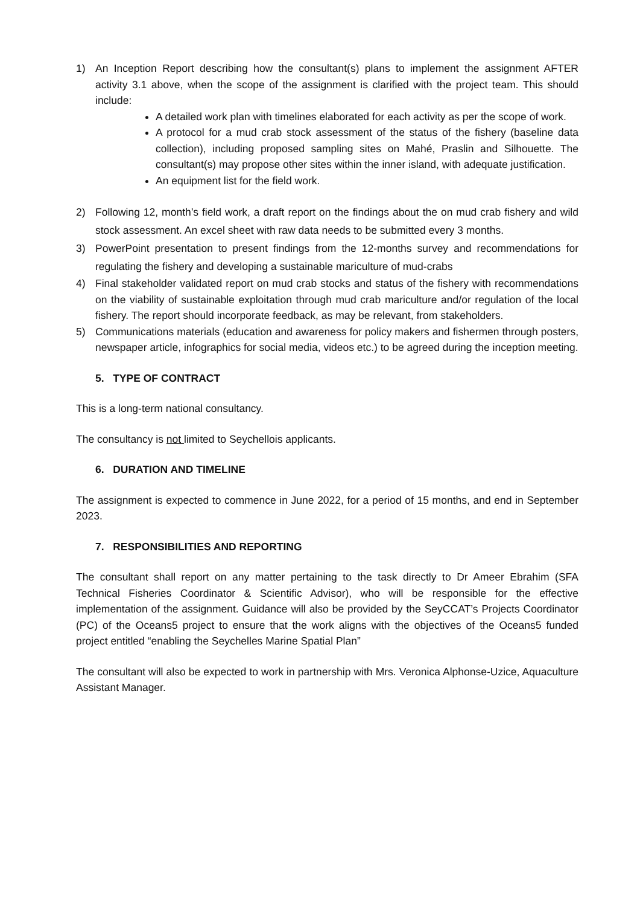1) An Inception Report describing how the consultant(s) plans to implement the assignment AFTER activity 3.1 above, when the scope of the assignment is clarified with the project team. This should include:
A detailed work plan with timelines elaborated for each activity as per the scope of work.
A protocol for a mud crab stock assessment of the status of the fishery (baseline data collection), including proposed sampling sites on Mahé, Praslin and Silhouette. The consultant(s) may propose other sites within the inner island, with adequate justification.
An equipment list for the field work.
2) Following 12, month’s field work, a draft report on the findings about the on mud crab fishery and wild stock assessment. An excel sheet with raw data needs to be submitted every 3 months.
3) PowerPoint presentation to present findings from the 12-months survey and recommendations for regulating the fishery and developing a sustainable mariculture of mud-crabs
4) Final stakeholder validated report on mud crab stocks and status of the fishery with recommendations on the viability of sustainable exploitation through mud crab mariculture and/or regulation of the local fishery. The report should incorporate feedback, as may be relevant, from stakeholders.
5) Communications materials (education and awareness for policy makers and fishermen through posters, newspaper article, infographics for social media, videos etc.) to be agreed during the inception meeting.
5. TYPE OF CONTRACT
This is a long-term national consultancy.
The consultancy is not limited to Seychellois applicants.
6. DURATION AND TIMELINE
The assignment is expected to commence in June 2022, for a period of 15 months, and end in September 2023.
7. RESPONSIBILITIES AND REPORTING
The consultant shall report on any matter pertaining to the task directly to Dr Ameer Ebrahim (SFA Technical Fisheries Coordinator & Scientific Advisor), who will be responsible for the effective implementation of the assignment. Guidance will also be provided by the SeyCCAT’s Projects Coordinator (PC) of the Oceans5 project to ensure that the work aligns with the objectives of the Oceans5 funded project entitled “enabling the Seychelles Marine Spatial Plan”
The consultant will also be expected to work in partnership with Mrs. Veronica Alphonse-Uzice, Aquaculture Assistant Manager.